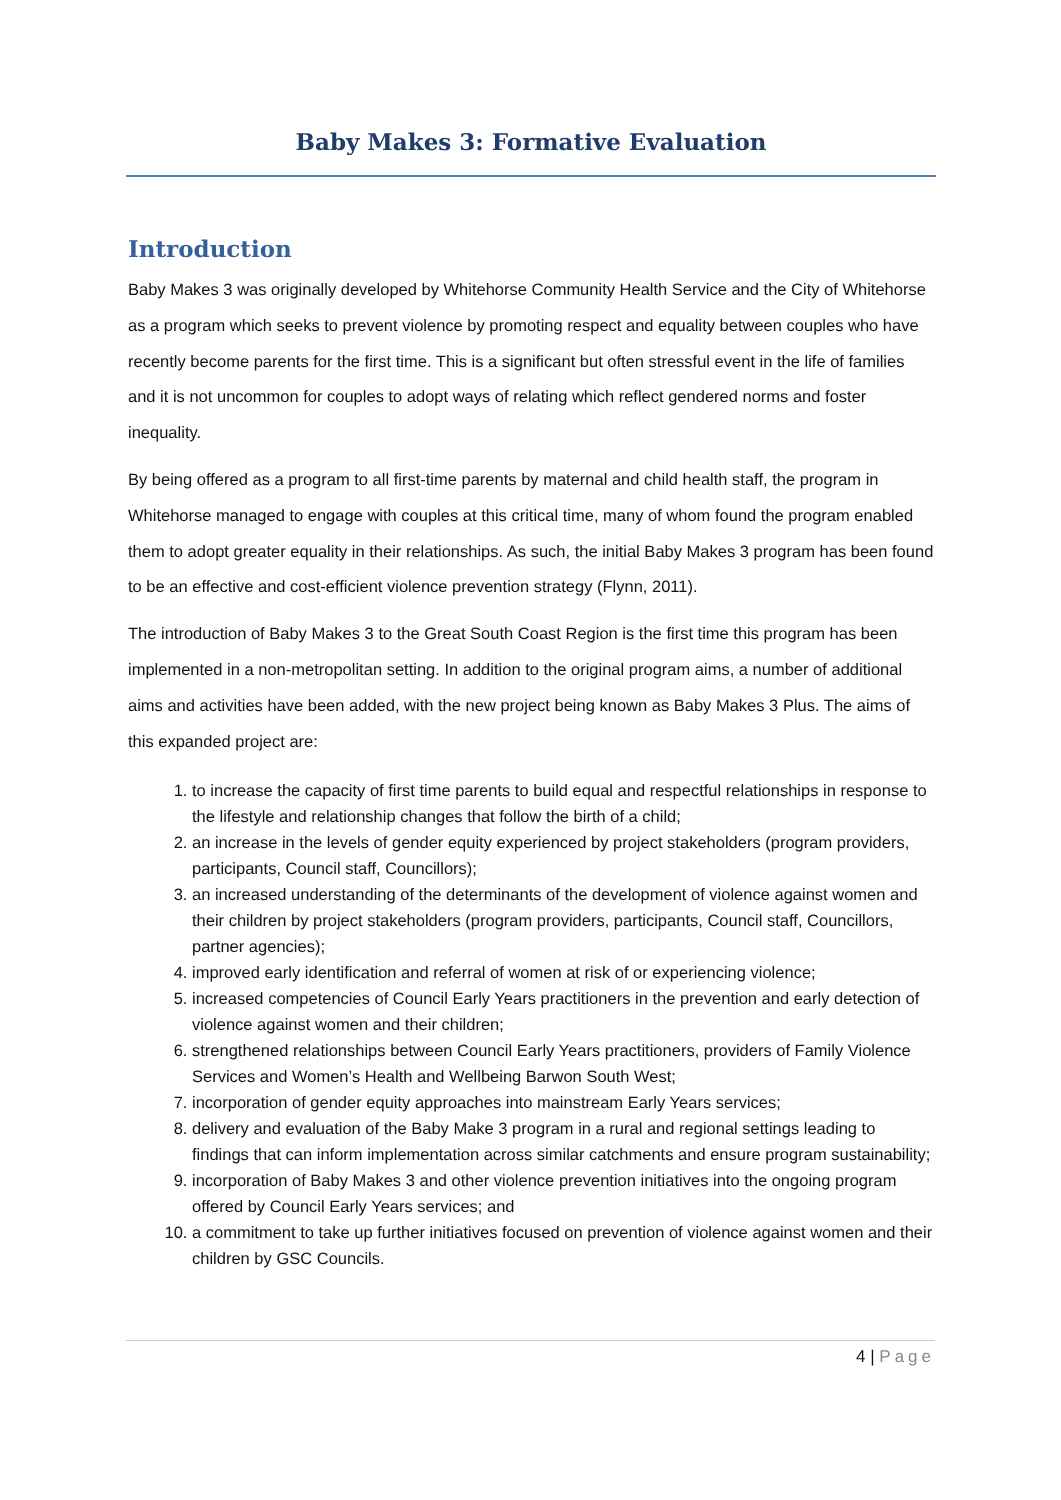Baby Makes 3: Formative Evaluation
Introduction
Baby Makes 3 was originally developed by Whitehorse Community Health Service and the City of Whitehorse as a program which seeks to prevent violence by promoting respect and equality between couples who have recently become parents for the first time. This is a significant but often stressful event in the life of families and it is not uncommon for couples to adopt ways of relating which reflect gendered norms and foster inequality.
By being offered as a program to all first-time parents by maternal and child health staff, the program in Whitehorse managed to engage with couples at this critical time, many of whom found the program enabled them to adopt greater equality in their relationships. As such, the initial Baby Makes 3 program has been found to be an effective and cost-efficient violence prevention strategy (Flynn, 2011).
The introduction of Baby Makes 3 to the Great South Coast Region is the first time this program has been implemented in a non-metropolitan setting. In addition to the original program aims, a number of additional aims and activities have been added, with the new project being known as Baby Makes 3 Plus. The aims of this expanded project are:
1. to increase the capacity of first time parents to build equal and respectful relationships in response to the lifestyle and relationship changes that follow the birth of a child;
2. an increase in the levels of gender equity experienced by project stakeholders (program providers, participants, Council staff, Councillors);
3. an increased understanding of the determinants of the development of violence against women and their children by project stakeholders (program providers, participants, Council staff, Councillors, partner agencies);
4. improved early identification and referral of women at risk of or experiencing violence;
5. increased competencies of Council Early Years practitioners in the prevention and early detection of violence against women and their children;
6. strengthened relationships between Council Early Years practitioners, providers of Family Violence Services and Women’s Health and Wellbeing Barwon South West;
7. incorporation of gender equity approaches into mainstream Early Years services;
8. delivery and evaluation of the Baby Make 3 program in a rural and regional settings leading to findings that can inform implementation across similar catchments and ensure program sustainability;
9. incorporation of Baby Makes 3 and other violence prevention initiatives into the ongoing program offered by Council Early Years services; and
10. a commitment to take up further initiatives focused on prevention of violence against women and their children by GSC Councils.
4 | Page